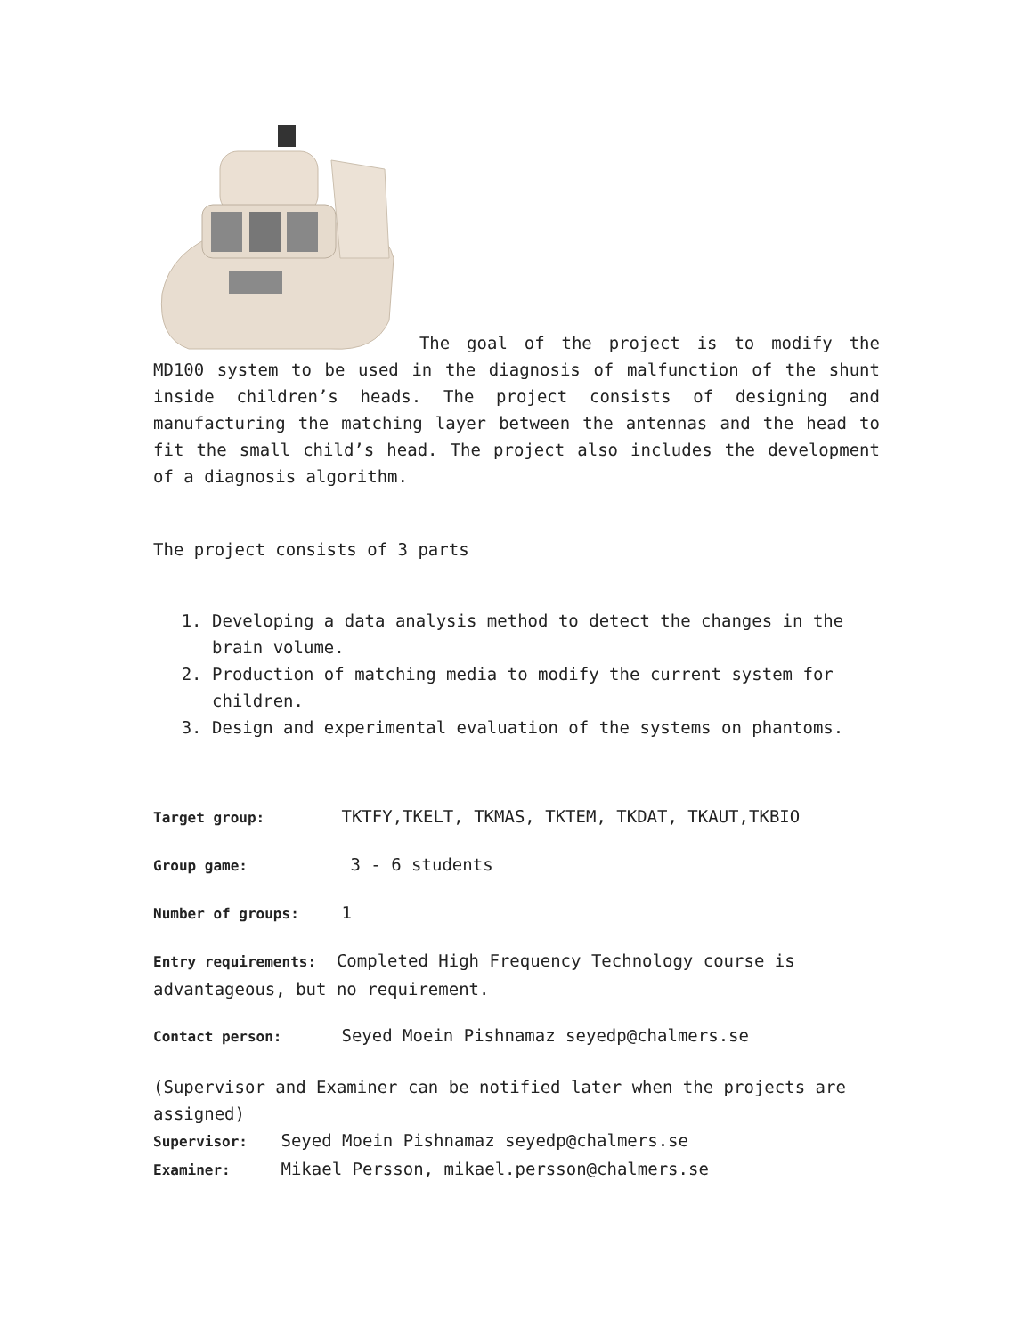The goal of the project is to modify the MD100 system to be used in the diagnosis of malfunction of the shunt inside children’s heads. The project consists of designing and manufacturing the matching layer between the antennas and the head to fit the small child’s head. The project also includes the development of a diagnosis algorithm.
The project consists of 3 parts
1. Developing a data analysis method to detect the changes in the brain volume.
2. Production of matching media to modify the current system for children.
3. Design and experimental evaluation of the systems on phantoms.
Target group: TKTFY,TKELT, TKMAS, TKTEM, TKDAT, TKAUT,TKBIO
Group game: 3 - 6 students
Number of groups: 1
Entry requirements: Completed High Frequency Technology course is advantageous, but no requirement.
Contact person: Seyed Moein Pishnamaz seyedp@chalmers.se
(Supervisor and Examiner can be notified later when the projects are assigned)
Supervisor: Seyed Moein Pishnamaz seyedp@chalmers.se
Examiner: Mikael Persson, mikael.persson@chalmers.se